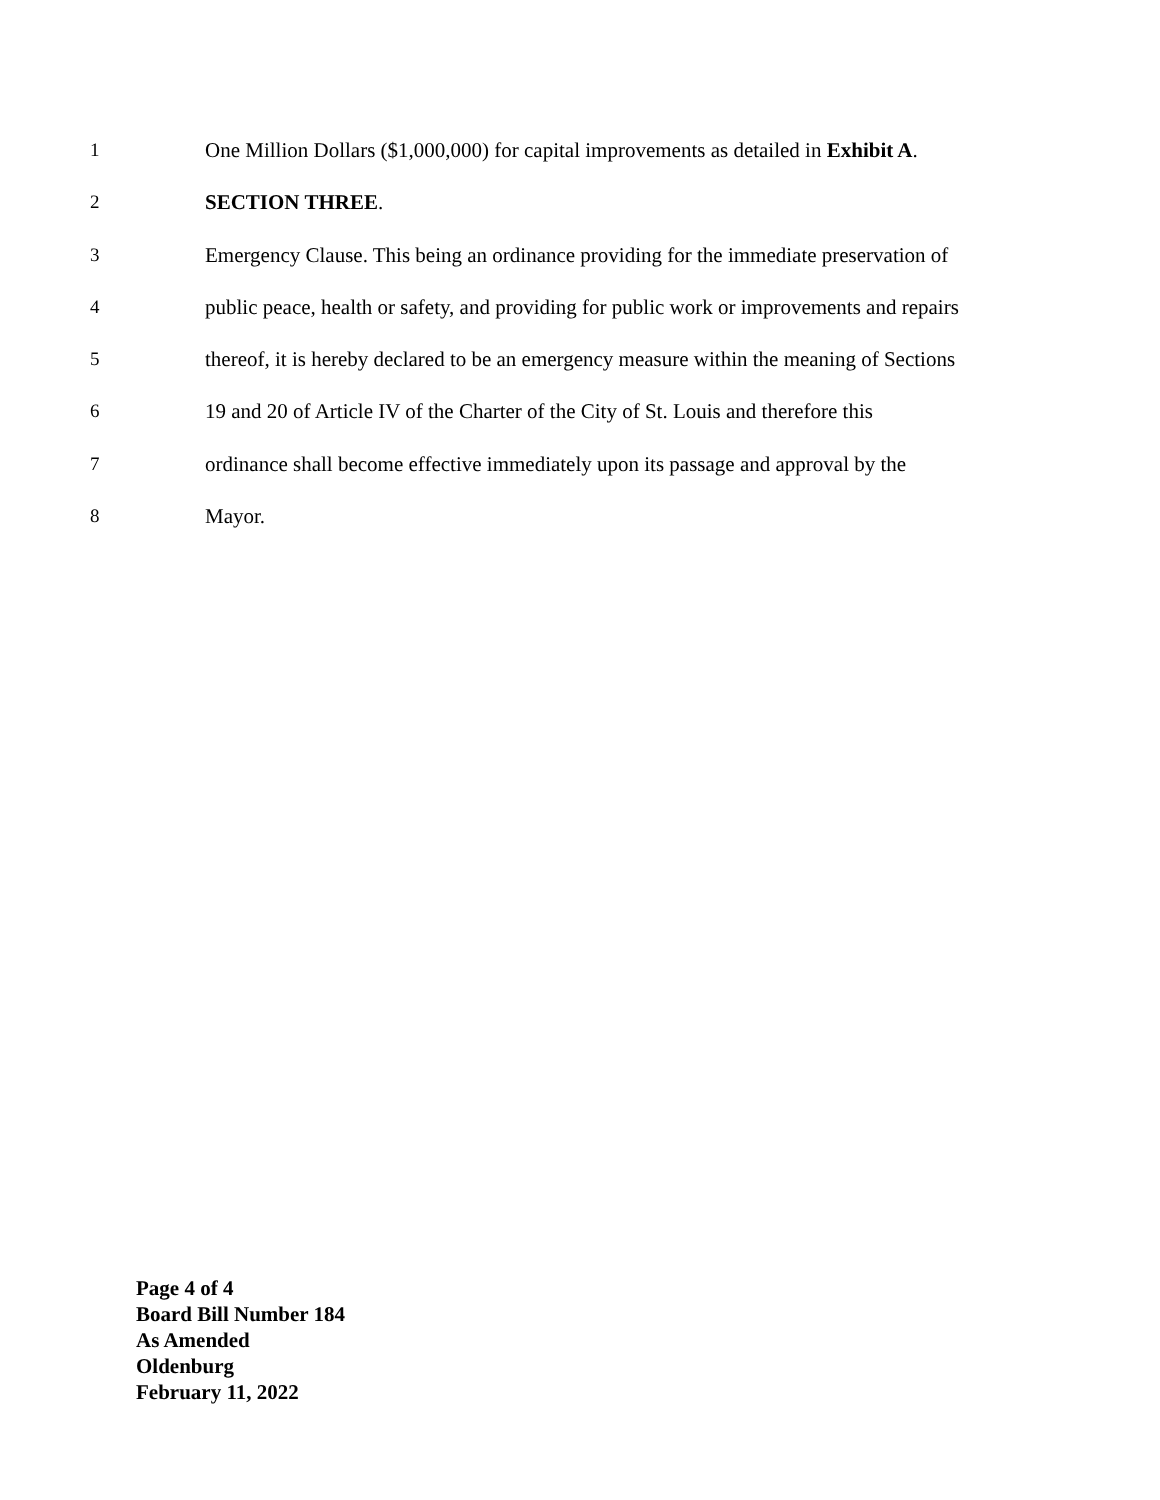1 One Million Dollars ($1,000,000) for capital improvements as detailed in Exhibit A.
2 SECTION THREE.
3 Emergency Clause. This being an ordinance providing for the immediate preservation of
4 public peace, health or safety, and providing for public work or improvements and repairs
5 thereof, it is hereby declared to be an emergency measure within the meaning of Sections
6 19 and 20 of Article IV of the Charter of the City of St. Louis and therefore this
7 ordinance shall become effective immediately upon its passage and approval by the
8 Mayor.
Page 4 of 4
Board Bill Number 184
As Amended
Oldenburg
February 11, 2022